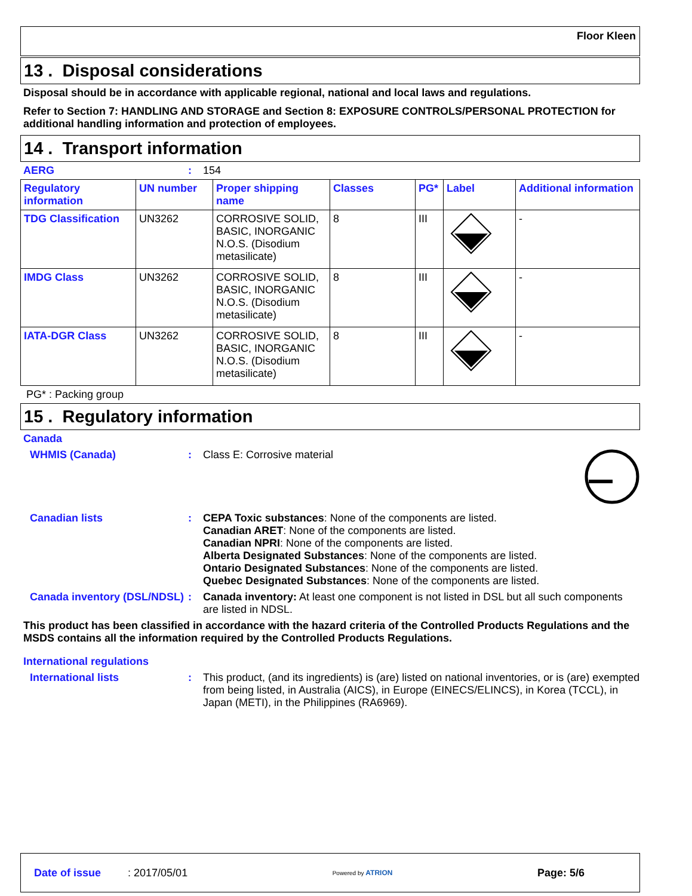Floor Kleen
13 . Disposal considerations
Disposal should be in accordance with applicable regional, national and local laws and regulations.
Refer to Section 7: HANDLING AND STORAGE and Section 8: EXPOSURE CONTROLS/PERSONAL PROTECTION for additional handling information and protection of employees.
14 . Transport information
AERG: 154
| Regulatory information | UN number | Proper shipping name | Classes | PG* | Label | Additional information |
| --- | --- | --- | --- | --- | --- | --- |
| TDG Classification | UN3262 | CORROSIVE SOLID, BASIC, INORGANIC N.O.S. (Disodium metasilicate) | 8 | III | | - |
| IMDG Class | UN3262 | CORROSIVE SOLID, BASIC, INORGANIC N.O.S. (Disodium metasilicate) | 8 | III | | - |
| IATA-DGR Class | UN3262 | CORROSIVE SOLID, BASIC, INORGANIC N.O.S. (Disodium metasilicate) | 8 | III | | - |
PG* : Packing group
15 . Regulatory information
Canada
WHMIS (Canada): Class E: Corrosive material
Canadian lists: CEPA Toxic substances: None of the components are listed.
Canadian ARET: None of the components are listed.
Canadian NPRI: None of the components are listed.
Alberta Designated Substances: None of the components are listed.
Ontario Designated Substances: None of the components are listed.
Quebec Designated Substances: None of the components are listed.
Canada inventory (DSL/NDSL): Canada inventory: At least one component is not listed in DSL but all such components are listed in NDSL.
This product has been classified in accordance with the hazard criteria of the Controlled Products Regulations and the MSDS contains all the information required by the Controlled Products Regulations.
International regulations
International lists: This product, (and its ingredients) is (are) listed on national inventories, or is (are) exempted from being listed, in Australia (AICS), in Europe (EINECS/ELINCS), in Korea (TCCL), in Japan (METI), in the Philippines (RA6969).
Date of issue : 2017/05/01 Powered by ATRION Page: 5/6